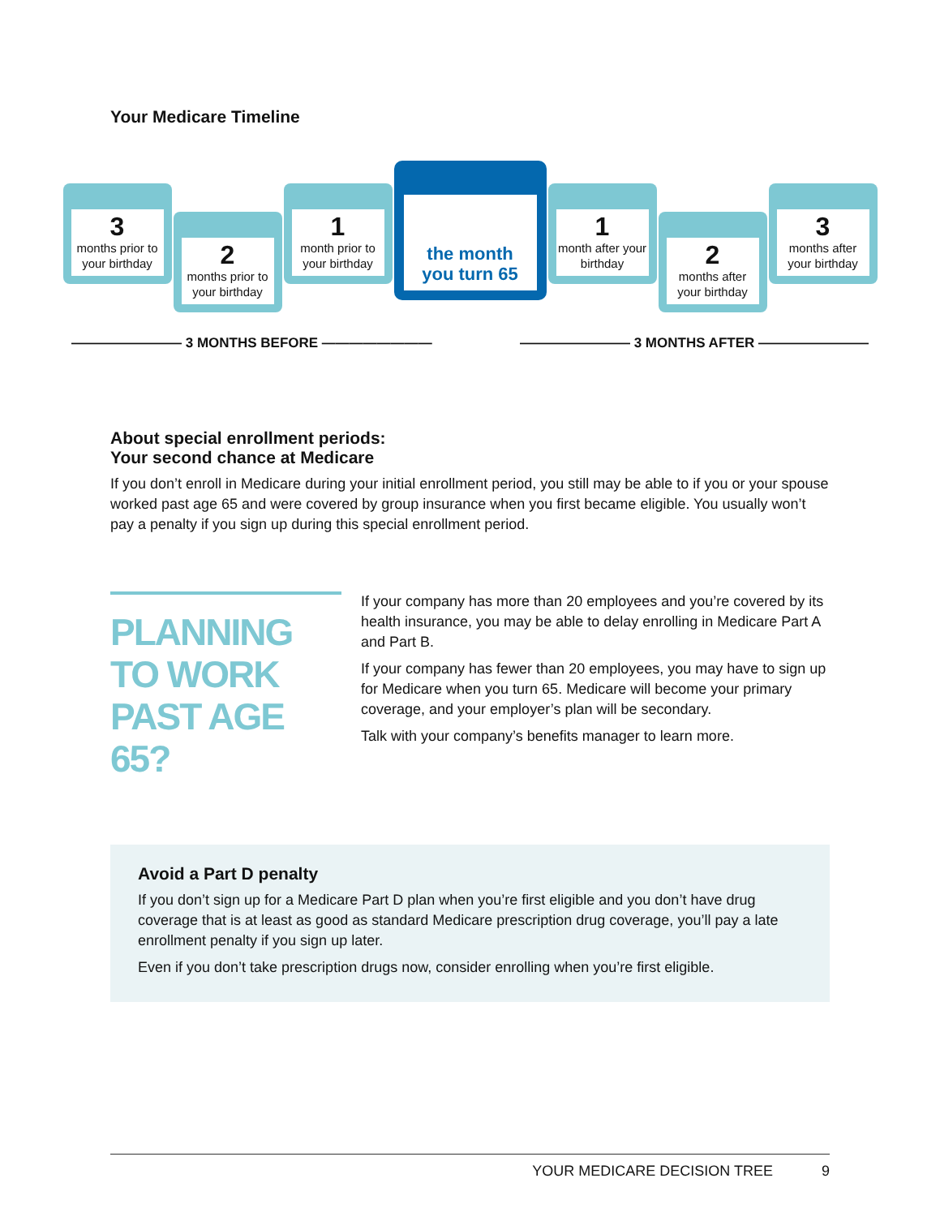Your Medicare Timeline
3
months prior to your birthday
2
months prior to your birthday
1
month prior to your birthday
the month
you turn 65
1
month after your birthday
2
months after your birthday
3
months after your birthday
———————— 3 MONTHS BEFORE ———————— ———————— 3 MONTHS AFTER ————————
About special enrollment periods:
Your second chance at Medicare
If you don’t enroll in Medicare during your initial enrollment period, you still may be able to if you or your spouse worked past age 65 and were covered by group insurance when you first became eligible. You usually won’t pay a penalty if you sign up during this special enrollment period.
PLANNING TO WORK PAST AGE 65?
If your company has more than 20 employees and you’re covered by its health insurance, you may be able to delay enrolling in Medicare Part A and Part B.
If your company has fewer than 20 employees, you may have to sign up for Medicare when you turn 65. Medicare will become your primary coverage, and your employer’s plan will be secondary.
Talk with your company’s benefits manager to learn more.
Avoid a Part D penalty
If you don’t sign up for a Medicare Part D plan when you’re first eligible and you don’t have drug coverage that is at least as good as standard Medicare prescription drug coverage, you’ll pay a late enrollment penalty if you sign up later.
Even if you don’t take prescription drugs now, consider enrolling when you’re first eligible.
YOUR MEDICARE DECISION TREE 9